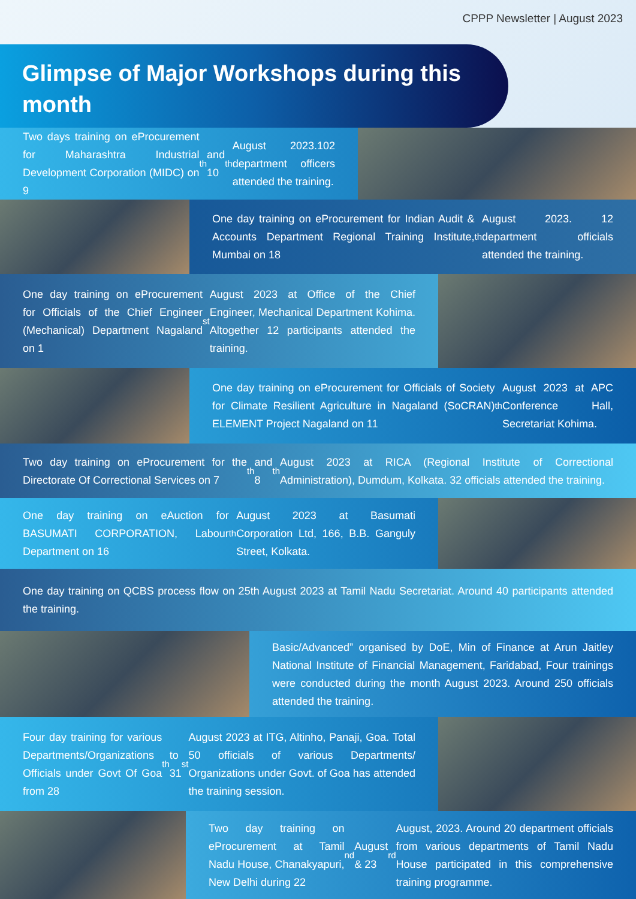CPPP Newsletter | August 2023
Glimpse of Major Workshops during this month
Two days training on eProcurement for Maharashtra Industrial Development Corporation (MIDC) on 9<sup>th</sup> and 10<sup>th</sup> August 2023.102 department officers attended the training.
One day training on eProcurement for Indian Audit & Accounts Department Regional Training Institute, Mumbai on 18<sup>th</sup> August 2023. 12 department officials attended the training.
One day training on eProcurement for Officials of the Chief Engineer (Mechanical) Department Nagaland on 1<sup>st</sup> August 2023 at Office of the Chief Engineer, Mechanical Department Kohima. Altogether 12 participants attended the training.
One day training on eProcurement for Officials of Society for Climate Resilient Agriculture in Nagaland (SoCRAN) ELEMENT Project Nagaland on 11<sup>th</sup> August 2023 at APC Conference Hall, Secretariat Kohima.
Two day training on eProcurement for the Directorate Of Correctional Services on 7<sup>th</sup> and 8<sup>th</sup> August 2023 at RICA (Regional Institute of Correctional Administration), Dumdum, Kolkata. 32 officials attended the training.
One day training on eAuction for BASUMATI CORPORATION, Labour Department on 16<sup>th</sup> August 2023 at Basumati Corporation Ltd, 166, B.B. Ganguly Street, Kolkata.
One day training on QCBS process flow on 25th August 2023 at Tamil Nadu Secretariat. Around 40 participants attended the training.
Basic/Advanced” organised by DoE, Min of Finance at Arun Jaitley National Institute of Financial Management, Faridabad, Four trainings were conducted during the month August 2023. Around 250 officials attended the training.
Four day training for various Departments/Organizations Officials under Govt Of Goa from 28<sup>th</sup> to 31<sup>st</sup> August 2023 at ITG, Altinho, Panaji, Goa. Total 50 officials of various Departments/ Organizations under Govt. of Goa has attended the training session.
Two day training on eProcurement at Tamil Nadu House, Chanakyapuri, New Delhi during 22<sup>nd</sup> August & 23<sup>rd</sup> August, 2023. Around 20 department officials from various departments of Tamil Nadu House participated in this comprehensive training programme.